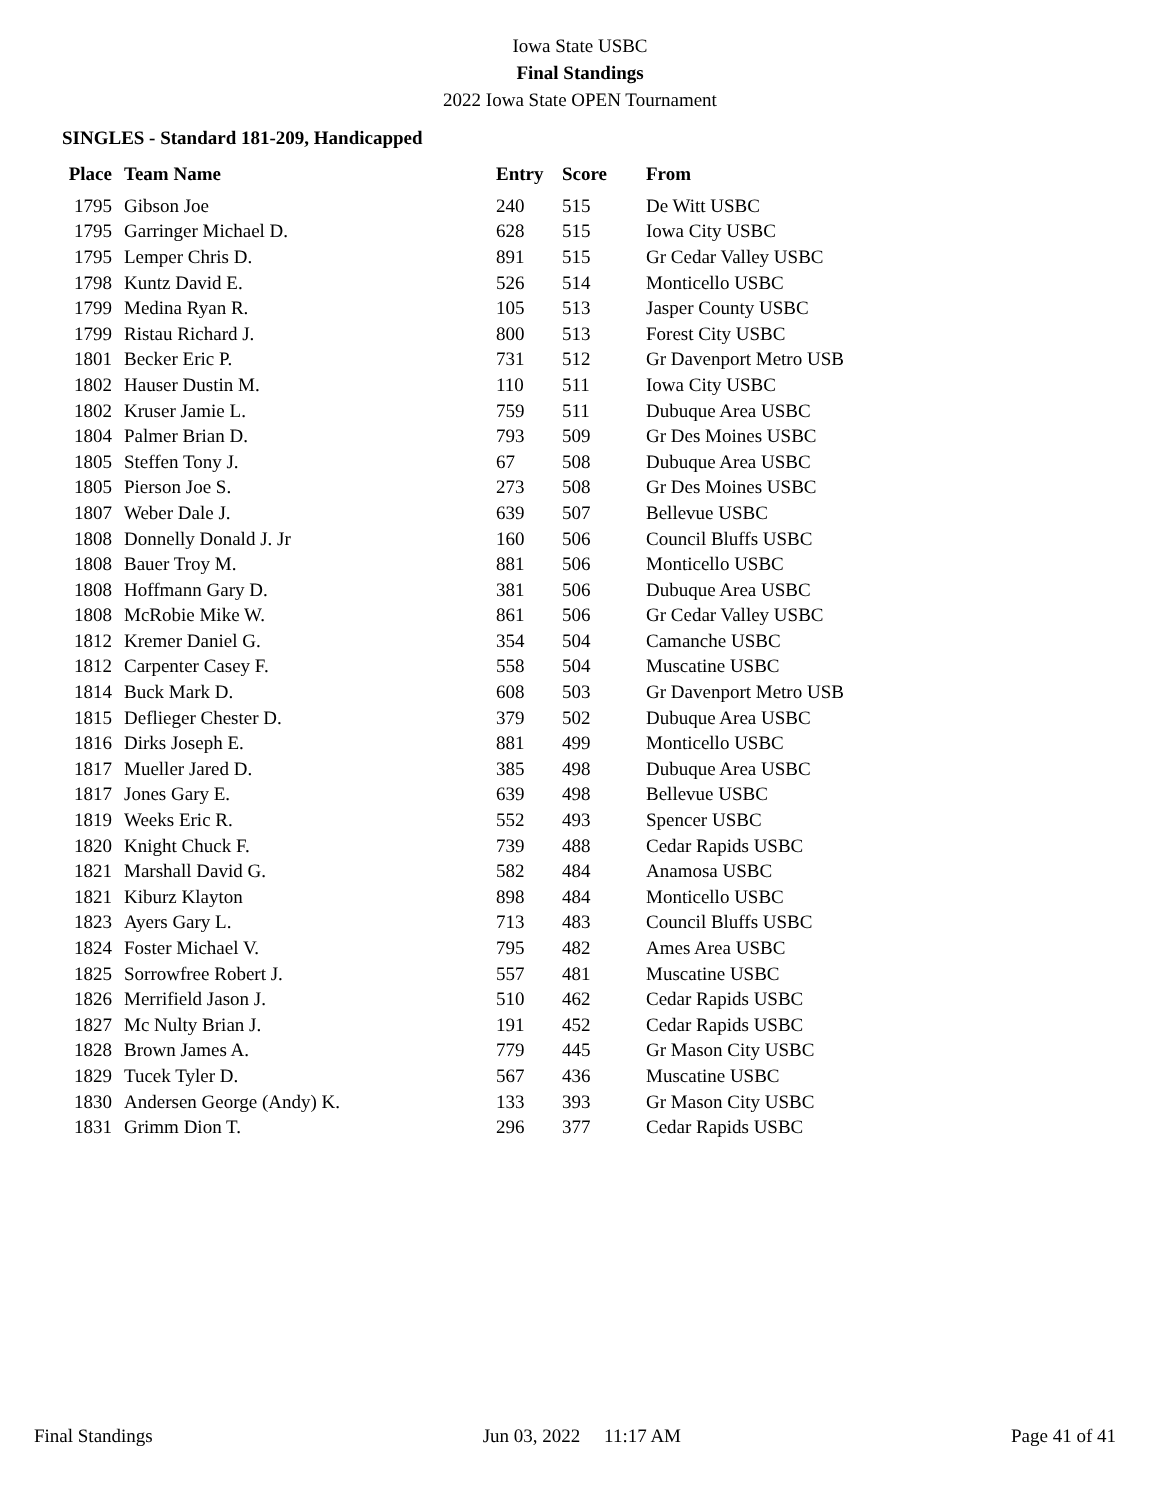Iowa State USBC
Final Standings
2022 Iowa State OPEN Tournament
SINGLES - Standard 181-209, Handicapped
| Place | Team Name | Entry | Score | From |
| --- | --- | --- | --- | --- |
| 1795 | Gibson Joe | 240 | 515 | De Witt USBC |
| 1795 | Garringer Michael D. | 628 | 515 | Iowa City USBC |
| 1795 | Lemper Chris D. | 891 | 515 | Gr Cedar Valley USBC |
| 1798 | Kuntz David E. | 526 | 514 | Monticello USBC |
| 1799 | Medina Ryan R. | 105 | 513 | Jasper County USBC |
| 1799 | Ristau Richard J. | 800 | 513 | Forest City USBC |
| 1801 | Becker Eric P. | 731 | 512 | Gr Davenport Metro USB |
| 1802 | Hauser Dustin M. | 110 | 511 | Iowa City USBC |
| 1802 | Kruser Jamie L. | 759 | 511 | Dubuque Area USBC |
| 1804 | Palmer Brian D. | 793 | 509 | Gr Des Moines USBC |
| 1805 | Steffen Tony J. | 67 | 508 | Dubuque Area USBC |
| 1805 | Pierson Joe S. | 273 | 508 | Gr Des Moines USBC |
| 1807 | Weber Dale J. | 639 | 507 | Bellevue USBC |
| 1808 | Donnelly Donald J. Jr | 160 | 506 | Council Bluffs USBC |
| 1808 | Bauer Troy M. | 881 | 506 | Monticello USBC |
| 1808 | Hoffmann Gary D. | 381 | 506 | Dubuque Area USBC |
| 1808 | McRobie Mike W. | 861 | 506 | Gr Cedar Valley USBC |
| 1812 | Kremer Daniel G. | 354 | 504 | Camanche USBC |
| 1812 | Carpenter Casey F. | 558 | 504 | Muscatine USBC |
| 1814 | Buck Mark D. | 608 | 503 | Gr Davenport Metro USB |
| 1815 | Deflieger Chester D. | 379 | 502 | Dubuque Area USBC |
| 1816 | Dirks Joseph E. | 881 | 499 | Monticello USBC |
| 1817 | Mueller Jared D. | 385 | 498 | Dubuque Area USBC |
| 1817 | Jones Gary E. | 639 | 498 | Bellevue USBC |
| 1819 | Weeks Eric R. | 552 | 493 | Spencer USBC |
| 1820 | Knight Chuck F. | 739 | 488 | Cedar Rapids USBC |
| 1821 | Marshall David G. | 582 | 484 | Anamosa USBC |
| 1821 | Kiburz Klayton | 898 | 484 | Monticello USBC |
| 1823 | Ayers Gary L. | 713 | 483 | Council Bluffs USBC |
| 1824 | Foster Michael V. | 795 | 482 | Ames Area USBC |
| 1825 | Sorrowfree Robert J. | 557 | 481 | Muscatine USBC |
| 1826 | Merrifield Jason J. | 510 | 462 | Cedar Rapids USBC |
| 1827 | Mc Nulty Brian J. | 191 | 452 | Cedar Rapids USBC |
| 1828 | Brown James A. | 779 | 445 | Gr Mason City USBC |
| 1829 | Tucek Tyler D. | 567 | 436 | Muscatine USBC |
| 1830 | Andersen George (Andy) K. | 133 | 393 | Gr Mason City USBC |
| 1831 | Grimm Dion T. | 296 | 377 | Cedar Rapids USBC |
Final Standings Jun 03, 2022 11:17 AM Page 41 of 41